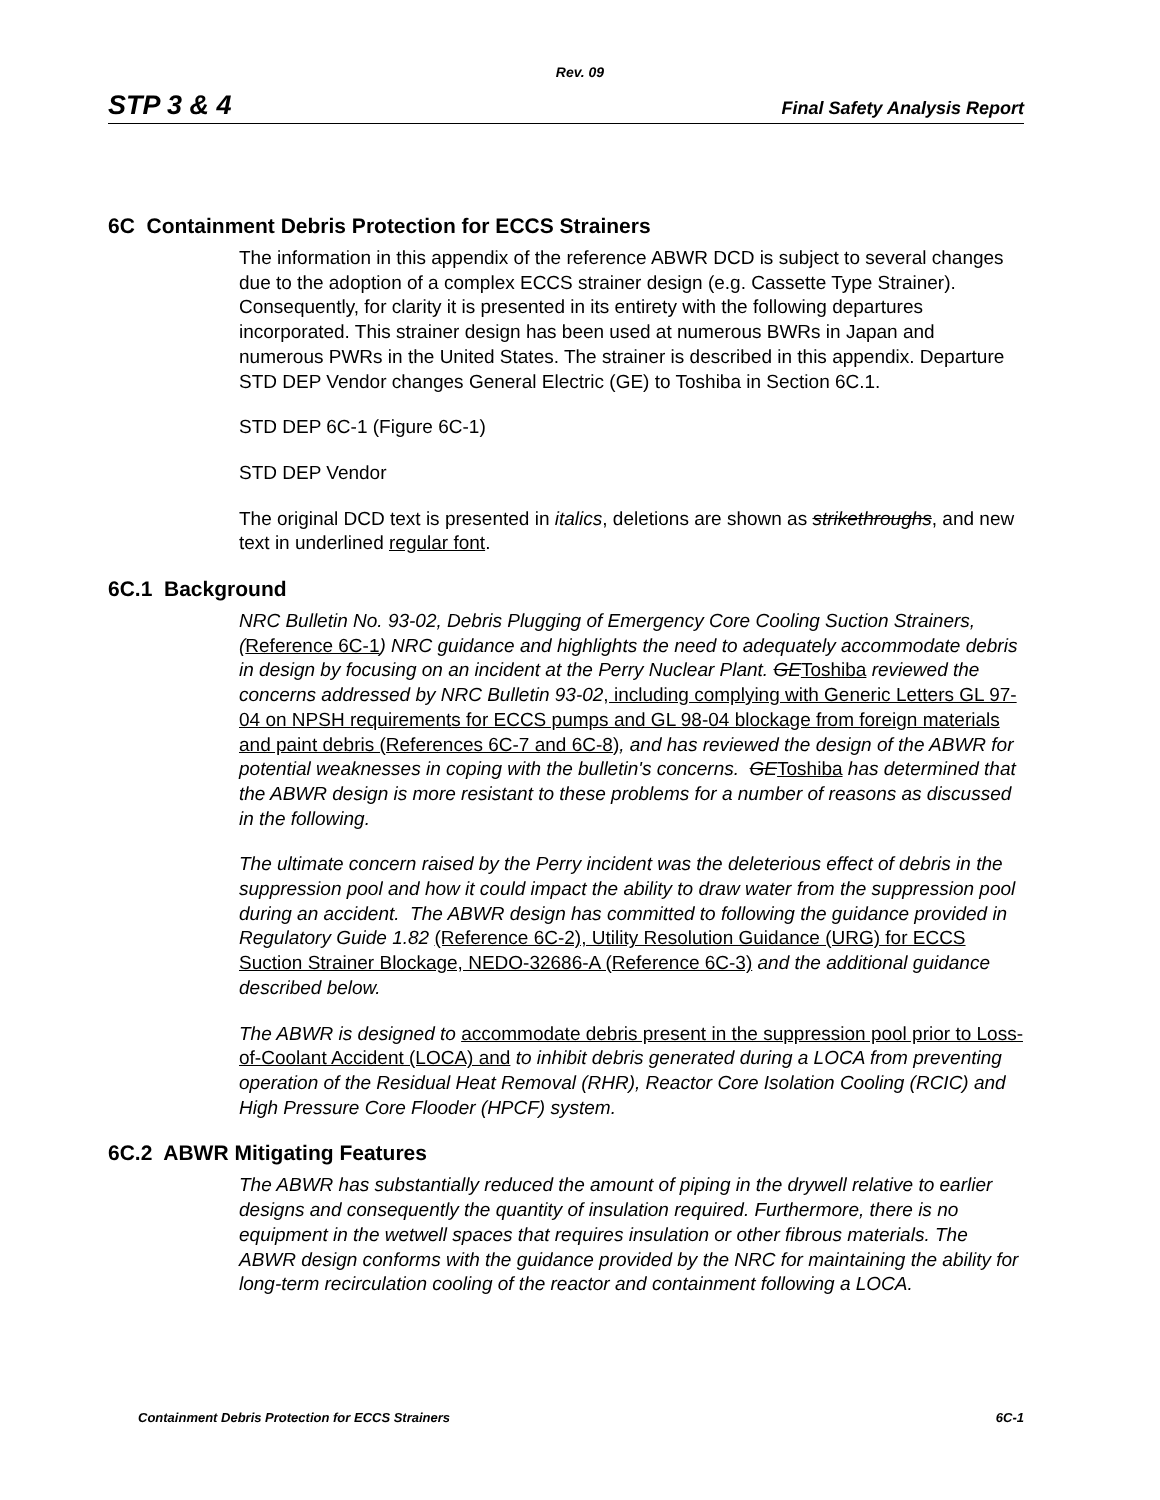Rev. 09
STP 3 & 4 Final Safety Analysis Report
6C Containment Debris Protection for ECCS Strainers
The information in this appendix of the reference ABWR DCD is subject to several changes due to the adoption of a complex ECCS strainer design (e.g. Cassette Type Strainer). Consequently, for clarity it is presented in its entirety with the following departures incorporated. This strainer design has been used at numerous BWRs in Japan and numerous PWRs in the United States. The strainer is described in this appendix. Departure STD DEP Vendor changes General Electric (GE) to Toshiba in Section 6C.1.
STD DEP 6C-1 (Figure 6C-1)
STD DEP Vendor
The original DCD text is presented in italics, deletions are shown as strikethroughs, and new text in underlined regular font.
6C.1 Background
NRC Bulletin No. 93-02, Debris Plugging of Emergency Core Cooling Suction Strainers, (Reference 6C-1) NRC guidance and highlights the need to adequately accommodate debris in design by focusing on an incident at the Perry Nuclear Plant. GE Toshiba reviewed the concerns addressed by NRC Bulletin 93-02, including complying with Generic Letters GL 97-04 on NPSH requirements for ECCS pumps and GL 98-04 blockage from foreign materials and paint debris (References 6C-7 and 6C-8), and has reviewed the design of the ABWR for potential weaknesses in coping with the bulletin's concerns. GE Toshiba has determined that the ABWR design is more resistant to these problems for a number of reasons as discussed in the following.
The ultimate concern raised by the Perry incident was the deleterious effect of debris in the suppression pool and how it could impact the ability to draw water from the suppression pool during an accident. The ABWR design has committed to following the guidance provided in Regulatory Guide 1.82 (Reference 6C-2), Utility Resolution Guidance (URG) for ECCS Suction Strainer Blockage, NEDO-32686-A (Reference 6C-3) and the additional guidance described below.
The ABWR is designed to accommodate debris present in the suppression pool prior to Loss-of-Coolant Accident (LOCA) and to inhibit debris generated during a LOCA from preventing operation of the Residual Heat Removal (RHR), Reactor Core Isolation Cooling (RCIC) and High Pressure Core Flooder (HPCF) system.
6C.2 ABWR Mitigating Features
The ABWR has substantially reduced the amount of piping in the drywell relative to earlier designs and consequently the quantity of insulation required. Furthermore, there is no equipment in the wetwell spaces that requires insulation or other fibrous materials. The ABWR design conforms with the guidance provided by the NRC for maintaining the ability for long-term recirculation cooling of the reactor and containment following a LOCA.
Containment Debris Protection for ECCS Strainers 6C-1